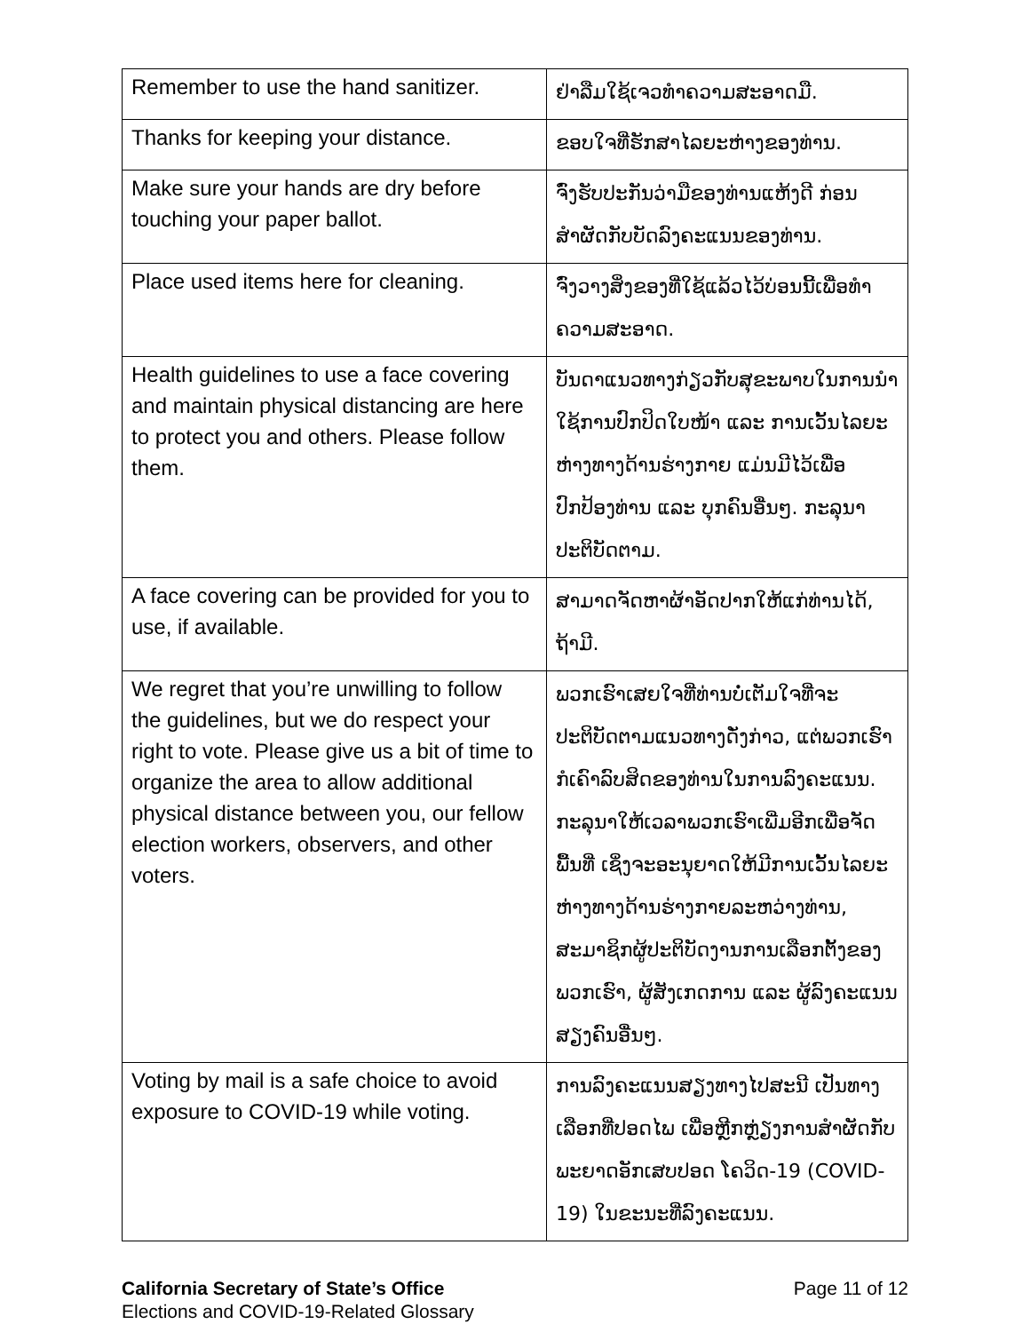| Remember to use the hand sanitizer. | ຢ່າລືມໃຊ້ເຈວທຳຄວາມສະອາດມື. |
| Thanks for keeping your distance. | ຂອບໃຈທີ່ຮັກສາໄລຍະຫ່າງຂອງທ່ານ. |
| Make sure your hands are dry before touching your paper ballot. | ຈົ່ງຮັບປະກັນວ່າມືຂອງທ່ານແຫ້ງດີ ກ່ອນສຳຜັດກັບບັດລົງຄະແນນຂອງທ່ານ. |
| Place used items here for cleaning. | ຈົ່ງວາງສິ່ງຂອງທີ່ໃຊ້ແລ້ວໄວ້ບ່ອນນີ້ເພື່ອທຳຄວາມສະອາດ. |
| Health guidelines to use a face covering and maintain physical distancing are here to protect you and others. Please follow them. | ບັນດາແນວທາງກ່ຽວກັບສຸຂະພາບໃນການນຳໃຊ້ການປົກປິດໃບໜ້າ ແລະ ການເວັ້ນໄລຍະຫ່າງທາງດ້ານຮ່າງກາຍ ແມ່ນມີໄວ້ເພື່ອປົກປ້ອງທ່ານ ແລະ ບຸກຄົນອື່ນໆ. ກະລຸນາປະຕິບັດຕາມ. |
| A face covering can be provided for you to use, if available. | ສາມາດຈັດຫາຜ້າອັດປາກໃຫ້ແກ່ທ່ານໄດ້, ຖ້າມີ. |
| We regret that you’re unwilling to follow the guidelines, but we do respect your right to vote. Please give us a bit of time to organize the area to allow additional physical distance between you, our fellow election workers, observers, and other voters. | ພວກເຮົາເສຍໃຈທີ່ທ່ານບໍ່ເຕັມໃຈທີ່ຈະປະຕິບັດຕາມແນວທາງດັ່ງກ່າວ, ແຕ່ພວກເຮົາກໍເຄົາລົບສິດຂອງທ່ານໃນການລົງຄະແນນ. ກະລຸນາໃຫ້ເວລາພວກເຮົາເພີ່ມອີກເພື່ອຈັດພື້ນທີ່ ເຊິ່ງຈະອະນຸຍາດໃຫ້ມີການເວັ້ນໄລຍະຫ່າງທາງດ້ານຮ່າງກາຍລະຫວ່າງທ່ານ, ສະມາຊິກຜູ້ປະຕິບັດງານການເລືອກຕັ້ງຂອງພວກເຮົາ, ຜູ້ສັງເກດການ ແລະ ຜູ້ລົງຄະແນນສຽງຄົນອື່ນໆ. |
| Voting by mail is a safe choice to avoid exposure to COVID-19 while voting. | ການລົງຄະແນນສຽງທາງໄປສະນີ ເປັນທາງເລືອກທີ່ປອດໄພ ເພື່ອຫຼີກຫຼ່ຽງການສຳຜັດກັບພະຍາດອັກເສບປອດ ໂຄວິດ-19 (COVID-19) ໃນຂະນະທີ່ລົງຄະແນນ. |
California Secretary of State’s Office
Elections and COVID-19-Related Glossary
Page 11 of 12